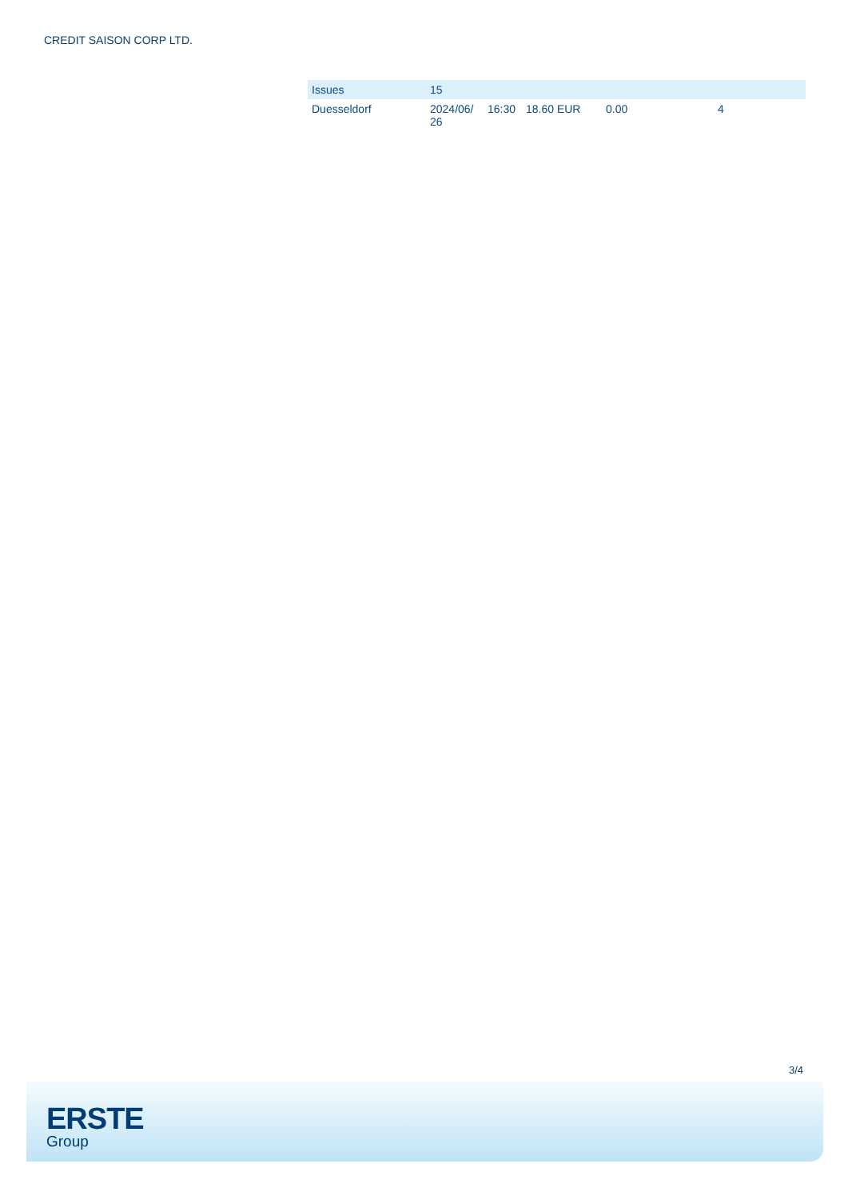CREDIT SAISON CORP LTD.
| Issues | 15 | | | | |
| --- | --- | --- | --- | --- | --- |
| Duesseldorf | 2024/06/ 26 | 16:30 | 18.60 EUR | 0.00 | 4 |
3/4
ERSTE
Group